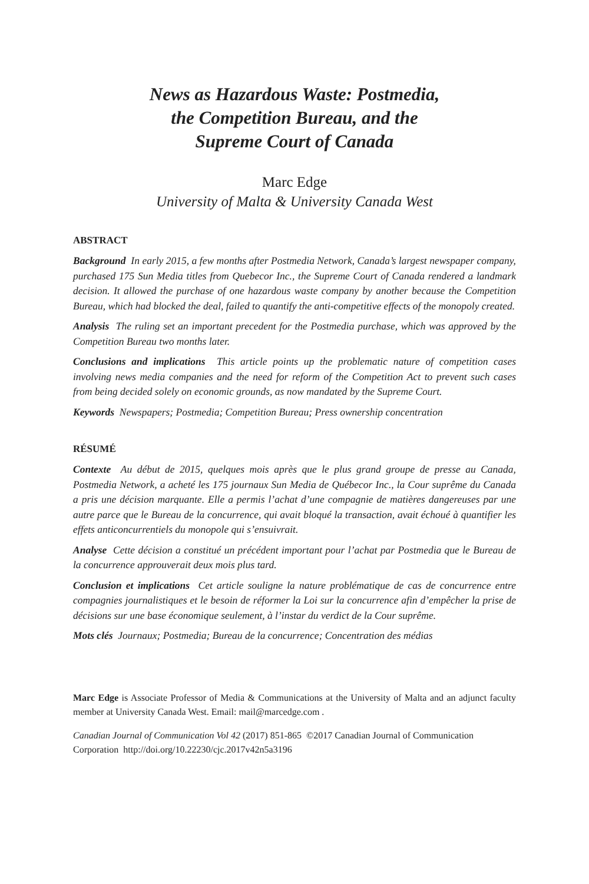News as Hazardous Waste: Postmedia,
the Competition Bureau, and the
Supreme Court of Canada
Marc Edge
University of Malta & University Canada West
ABSTRACT
Background In early 2015, a few months after Postmedia Network, Canada’s largest newspaper company, purchased 175 Sun Media titles from Quebecor Inc., the Supreme Court of Canada rendered a landmark decision. It allowed the purchase of one hazardous waste company by another because the Competition Bureau, which had blocked the deal, failed to quantify the anti-competitive effects of the monopoly created.
Analysis The ruling set an important precedent for the Postmedia purchase, which was approved by the Competition Bureau two months later.
Conclusions and implications This article points up the problematic nature of competition cases involving news media companies and the need for reform of the Competition Act to prevent such cases from being decided solely on economic grounds, as now mandated by the Supreme Court.
Keywords Newspapers; Postmedia; Competition Bureau; Press ownership concentration
RÉSUMÉ
Contexte Au début de 2015, quelques mois après que le plus grand groupe de presse au Canada, Postmedia Network, a acheté les 175 journaux Sun Media de Québecor Inc., la Cour suprême du Canada a pris une décision marquante. Elle a permis l’achat d’une compagnie de matières dangereuses par une autre parce que le Bureau de la concurrence, qui avait bloqué la transaction, avait échoué à quantifier les effets anticoncurrentiels du monopole qui s’ensuivrait.
Analyse Cette décision a constitué un précédent important pour l’achat par Postmedia que le Bureau de la concurrence approuverait deux mois plus tard.
Conclusion et implications Cet article souligne la nature problématique de cas de concurrence entre compagnies journalistiques et le besoin de réformer la Loi sur la concurrence afin d’empêcher la prise de décisions sur une base économique seulement, à l’instar du verdict de la Cour suprême.
Mots clés Journaux; Postmedia; Bureau de la concurrence; Concentration des médias
Marc Edge is Associate Professor of Media & Communications at the University of Malta and an adjunct faculty member at University Canada West. Email: mail@marcedge.com .
Canadian Journal of Communication Vol 42 (2017) 851-865 ©2017 Canadian Journal of Communication Corporation http://doi.org/10.22230/cjc.2017v42n5a3196